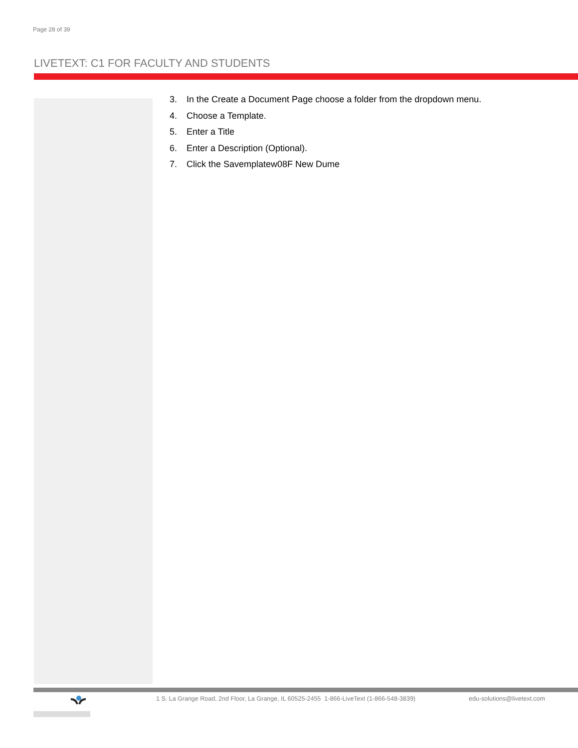Page 28 of 39
LIVETEXT: C1 FOR FACULTY AND STUDENTS
3. In the Create a Document Page choose a folder from the dropdown menu.
4. Choose a Template.
5. Enter a Title
6. Enter a Description (Optional).
7. Click the Savemplatew08F New Dume
1 S. La Grange Road, 2nd Floor, La Grange, IL 60525-2455 1-866-LiveText (1-866-548-3839) edu-solutions@livetext.com